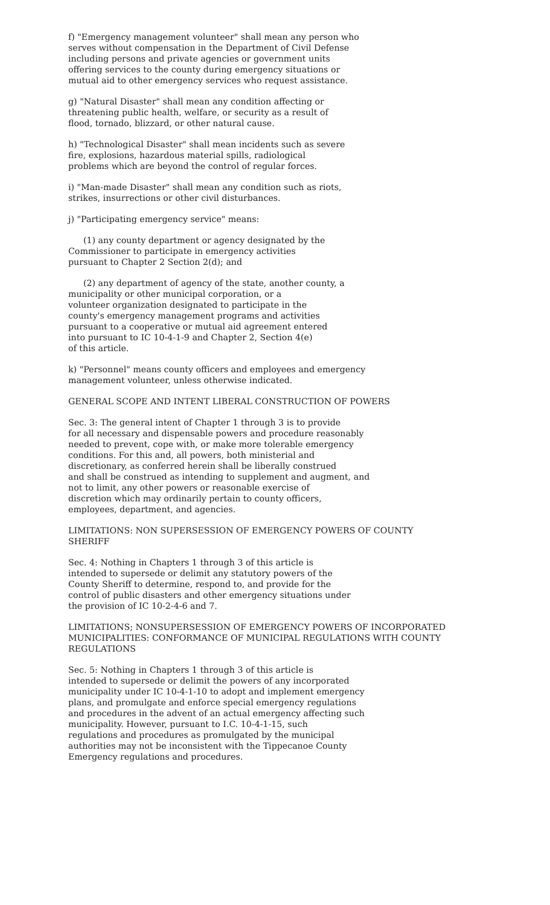f) "Emergency management volunteer" shall mean any person who serves without compensation in the Department of Civil Defense including persons and private agencies or government units offering services to the county during emergency situations or mutual aid to other emergency services who request assistance.
g) "Natural Disaster" shall mean any condition affecting or threatening public health, welfare, or security as a result of flood, tornado, blizzard, or other natural cause.
h) "Technological Disaster" shall mean incidents such as severe fire, explosions, hazardous material spills, radiological problems which are beyond the control of regular forces.
i) "Man-made Disaster" shall mean any condition such as riots, strikes, insurrections or other civil disturbances.
j) "Participating emergency service" means:
(1) any county department or agency designated by the Commissioner to participate in emergency activities pursuant to Chapter 2 Section 2(d); and
(2) any department of agency of the state, another county, a municipality or other municipal corporation, or a volunteer organization designated to participate in the county's emergency management programs and activities pursuant to a cooperative or mutual aid agreement entered into pursuant to IC 10-4-1-9 and Chapter 2, Section 4(e) of this article.
k) "Personnel" means county officers and employees and emergency management volunteer, unless otherwise indicated.
GENERAL SCOPE AND INTENT LIBERAL CONSTRUCTION OF POWERS
Sec. 3: The general intent of Chapter 1 through 3 is to provide for all necessary and dispensable powers and procedure reasonably needed to prevent, cope with, or make more tolerable emergency conditions. For this and, all powers, both ministerial and discretionary, as conferred herein shall be liberally construed and shall be construed as intending to supplement and augment, and not to limit, any other powers or reasonable exercise of discretion which may ordinarily pertain to county officers, employees, department, and agencies.
LIMITATIONS: NON SUPERSESSION OF EMERGENCY POWERS OF COUNTY SHERIFF
Sec. 4: Nothing in Chapters 1 through 3 of this article is intended to supersede or delimit any statutory powers of the County Sheriff to determine, respond to, and provide for the control of public disasters and other emergency situations under the provision of IC 10-2-4-6 and 7.
LIMITATIONS; NONSUPERSESSION OF EMERGENCY POWERS OF INCORPORATED MUNICIPALITIES: CONFORMANCE OF MUNICIPAL REGULATIONS WITH COUNTY REGULATIONS
Sec. 5: Nothing in Chapters 1 through 3 of this article is intended to supersede or delimit the powers of any incorporated municipality under IC 10-4-1-10 to adopt and implement emergency plans, and promulgate and enforce special emergency regulations and procedures in the advent of an actual emergency affecting such municipality. However, pursuant to I.C. 10-4-1-15, such regulations and procedures as promulgated by the municipal authorities may not be inconsistent with the Tippecanoe County Emergency regulations and procedures.